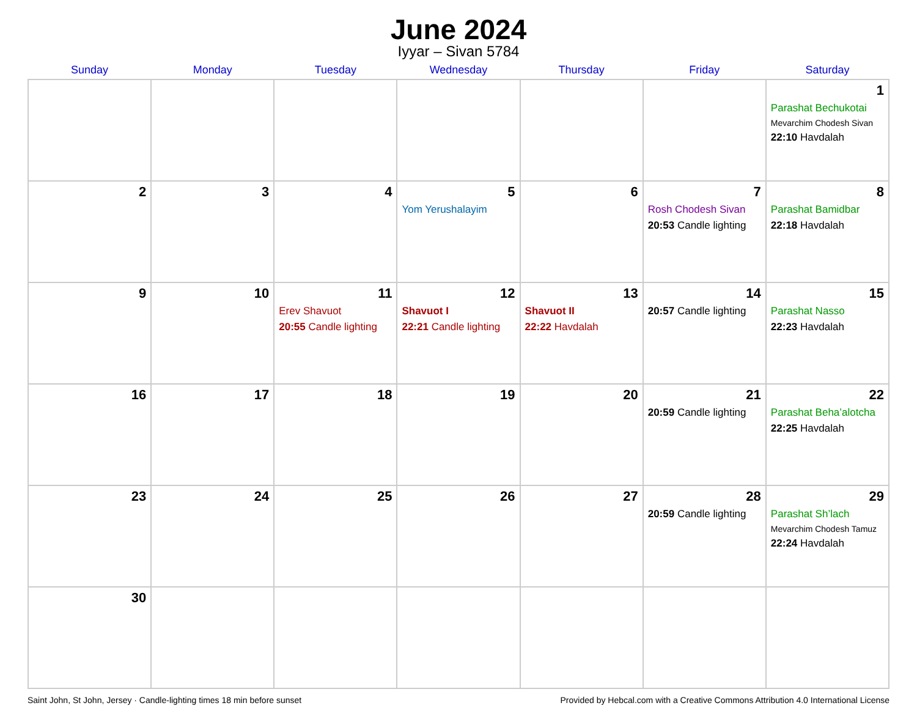June 2024
Iyyar – Sivan 5784
| Sunday | Monday | Tuesday | Wednesday | Thursday | Friday | Saturday |
| --- | --- | --- | --- | --- | --- | --- |
| | | | | | | 1 Parashat Bechukotai Mevarchim Chodesh Sivan 22:10 Havdalah |
| 2 | 3 | 4 | 5 Yom Yerushalayim | 6 | 7 Rosh Chodesh Sivan 20:53 Candle lighting | 8 Parashat Bamidbar 22:18 Havdalah |
| 9 | 10 | 11 Erev Shavuot 20:55 Candle lighting | 12 Shavuot I 22:21 Candle lighting | 13 Shavuot II 22:22 Havdalah | 14 20:57 Candle lighting | 15 Parashat Nasso 22:23 Havdalah |
| 16 | 17 | 18 | 19 | 20 | 21 20:59 Candle lighting | 22 Parashat Beha’alotcha 22:25 Havdalah |
| 23 | 24 | 25 | 26 | 27 | 28 20:59 Candle lighting | 29 Parashat Sh’lach Mevarchim Chodesh Tamuz 22:24 Havdalah |
| 30 | | | | | | |
Saint John, St John, Jersey · Candle-lighting times 18 min before sunset Provided by Hebcal.com with a Creative Commons Attribution 4.0 International License